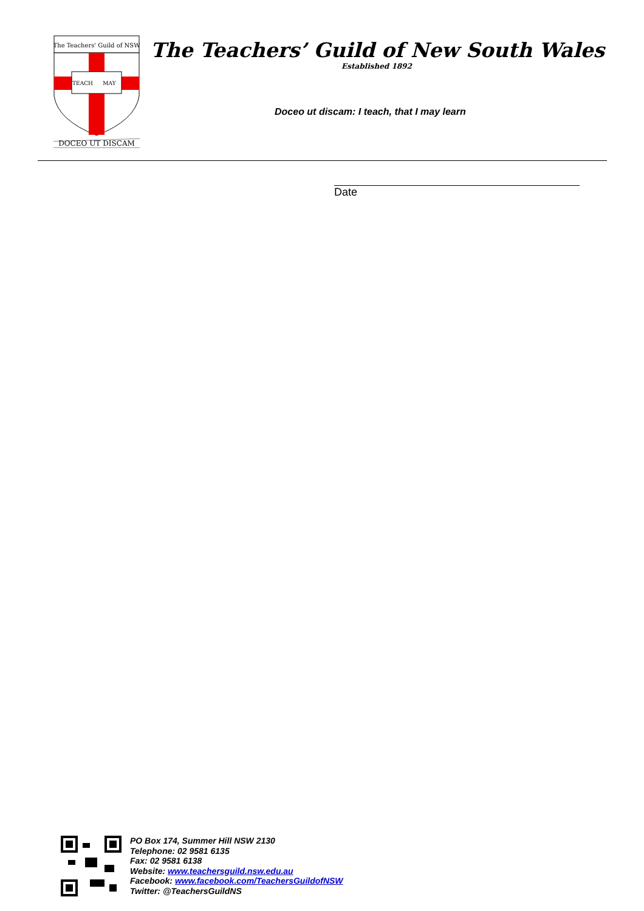The Teachers' Guild of NSW
TEACH
MAY
DOCEO UT DISCAM
The Teachers’ Guild of New South Wales
Established 1892
Doceo ut discam: I teach, that I may learn
Date
PO Box 174, Summer Hill NSW 2130
Telephone: 02 9581 6135
Fax: 02 9581 6138
Website: www.teachersguild.nsw.edu.au
Facebook: www.facebook.com/TeachersGuildofNSW
Twitter: @TeachersGuildNS